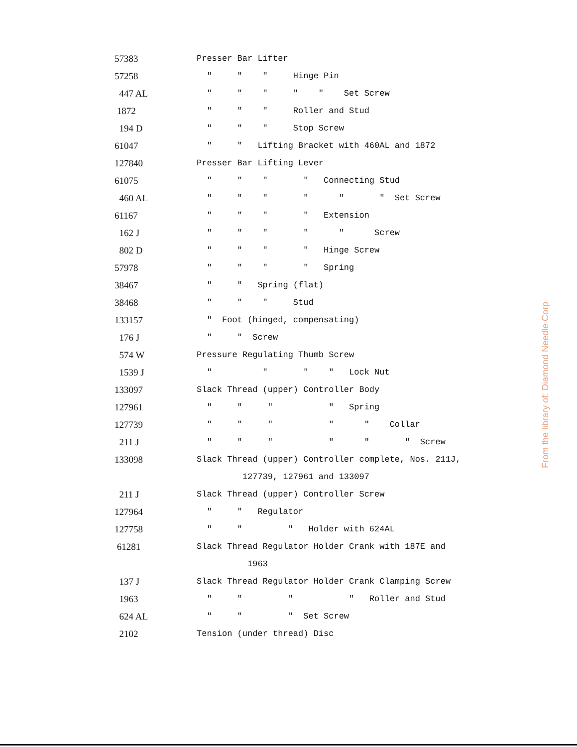| 57383 | Presser Bar Lifter |
| 57258 | " " " Hinge Pin |
| 447 AL | " " " " " Set Screw |
| 1872 | " " " Roller and Stud |
| 194 D | " " " Stop Screw |
| 61047 | " " Lifting Bracket with 460AL and 1872 |
| 127840 | Presser Bar Lifting Lever |
| 61075 | " " " " Connecting Stud |
| 460 AL | " " " " " " Set Screw |
| 61167 | " " " " Extension |
| 162 J | " " " " " Screw |
| 802 D | " " " " Hinge Screw |
| 57978 | " " " " Spring |
| 38467 | " " Spring (flat) |
| 38468 | " " " Stud |
| 133157 | " Foot (hinged, compensating) |
| 176 J | " " Screw |
| 574 W | Pressure Regulating Thumb Screw |
| 1539 J | " " " " Lock Nut |
| 133097 | Slack Thread (upper) Controller Body |
| 127961 | " " " " Spring |
| 127739 | " " " " " Collar |
| 211 J | " " " " " " Screw |
| 133098 | Slack Thread (upper) Controller complete, Nos. 211J, |
| | 127739, 127961 and 133097 |
| 211 J | Slack Thread (upper) Controller Screw |
| 127964 | " " Regulator |
| 127758 | " " " Holder with 624AL |
| 61281 | Slack Thread Regulator Holder Crank with 187E and |
| | 1963 |
| 137 J | Slack Thread Regulator Holder Crank Clamping Screw |
| 1963 | " " " " Roller and Stud |
| 624 AL | " " " Set Screw |
| 2102 | Tension (under thread) Disc |
From the library of: Diamond Needle Corp